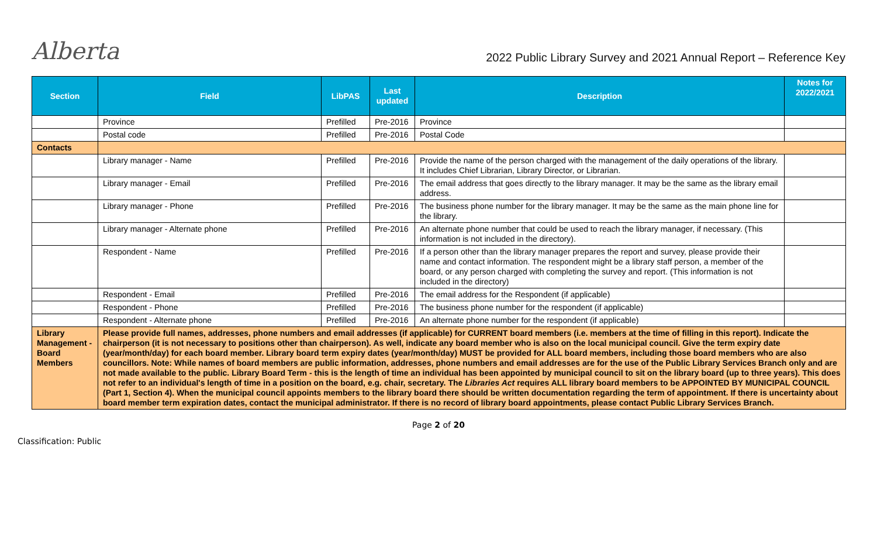Alberta
2022 Public Library Survey and 2021 Annual Report – Reference Key
| Section | Field | LibPAS | Last updated | Description | Notes for 2022/2021 |
| --- | --- | --- | --- | --- | --- |
| | Province | Prefilled | Pre-2016 | Province | |
| | Postal code | Prefilled | Pre-2016 | Postal Code | |
| Contacts | | | | | |
| | Library manager - Name | Prefilled | Pre-2016 | Provide the name of the person charged with the management of the daily operations of the library. It includes Chief Librarian, Library Director, or Librarian. | |
| | Library manager - Email | Prefilled | Pre-2016 | The email address that goes directly to the library manager. It may be the same as the library email address. | |
| | Library manager - Phone | Prefilled | Pre-2016 | The business phone number for the library manager. It may be the same as the main phone line for the library. | |
| | Library manager - Alternate phone | Prefilled | Pre-2016 | An alternate phone number that could be used to reach the library manager, if necessary. (This information is not included in the directory). | |
| | Respondent - Name | Prefilled | Pre-2016 | If a person other than the library manager prepares the report and survey, please provide their name and contact information. The respondent might be a library staff person, a member of the board, or any person charged with completing the survey and report. (This information is not included in the directory) | |
| | Respondent - Email | Prefilled | Pre-2016 | The email address for the Respondent (if applicable) | |
| | Respondent - Phone | Prefilled | Pre-2016 | The business phone number for the respondent (if applicable) | |
| | Respondent - Alternate phone | Prefilled | Pre-2016 | An alternate phone number for the respondent (if applicable) | |
| Library Management - Board Members | Please provide full names, addresses, phone numbers and email addresses (if applicable) for CURRENT board members (i.e. members at the time of filling in this report). Indicate the chairperson (it is not necessary to positions other than chairperson). As well, indicate any board member who is also on the local municipal council. Give the term expiry date (year/month/day) for each board member. Library board term expiry dates (year/month/day) MUST be provided for ALL board members, including those board members who are also councillors. Note: While names of board members are public information, addresses, phone numbers and email addresses are for the use of the Public Library Services Branch only and are not made available to the public. Library Board Term - this is the length of time an individual has been appointed by municipal council to sit on the library board (up to three years). This does not refer to an individual's length of time in a position on the board, e.g. chair, secretary. The Libraries Act requires ALL library board members to be APPOINTED BY MUNICIPAL COUNCIL (Part 1, Section 4). When the municipal council appoints members to the library board there should be written documentation regarding the term of appointment. If there is uncertainty about board member term expiration dates, contact the municipal administrator. If there is no record of library board appointments, please contact Public Library Services Branch. | | | | |
Page 2 of 20
Classification: Public